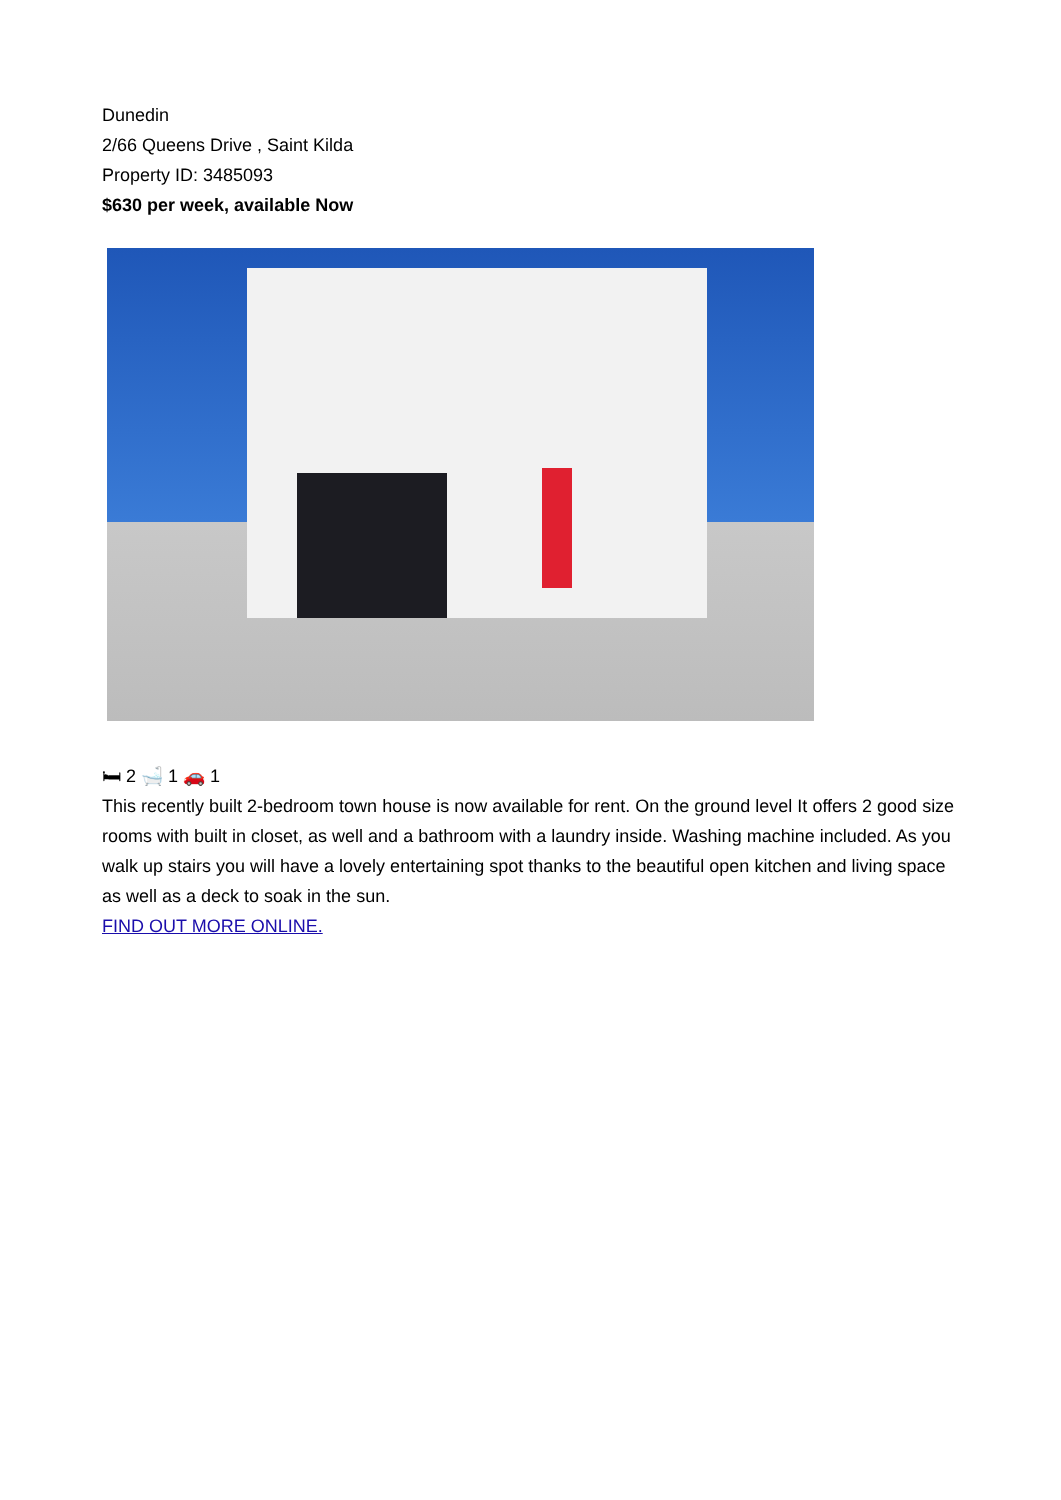Dunedin
2/66 Queens Drive , Saint Kilda
Property ID: 3485093
$630 per week, available Now
🛏 2 🛁 1 🚗 1
This recently built 2-bedroom town house is now available for rent. On the ground level It offers 2 good size rooms with built in closet, as well and a bathroom with a laundry inside. Washing machine included. As you walk up stairs you will have a lovely entertaining spot thanks to the beautiful open kitchen and living space as well as a deck to soak in the sun.
FIND OUT MORE ONLINE.